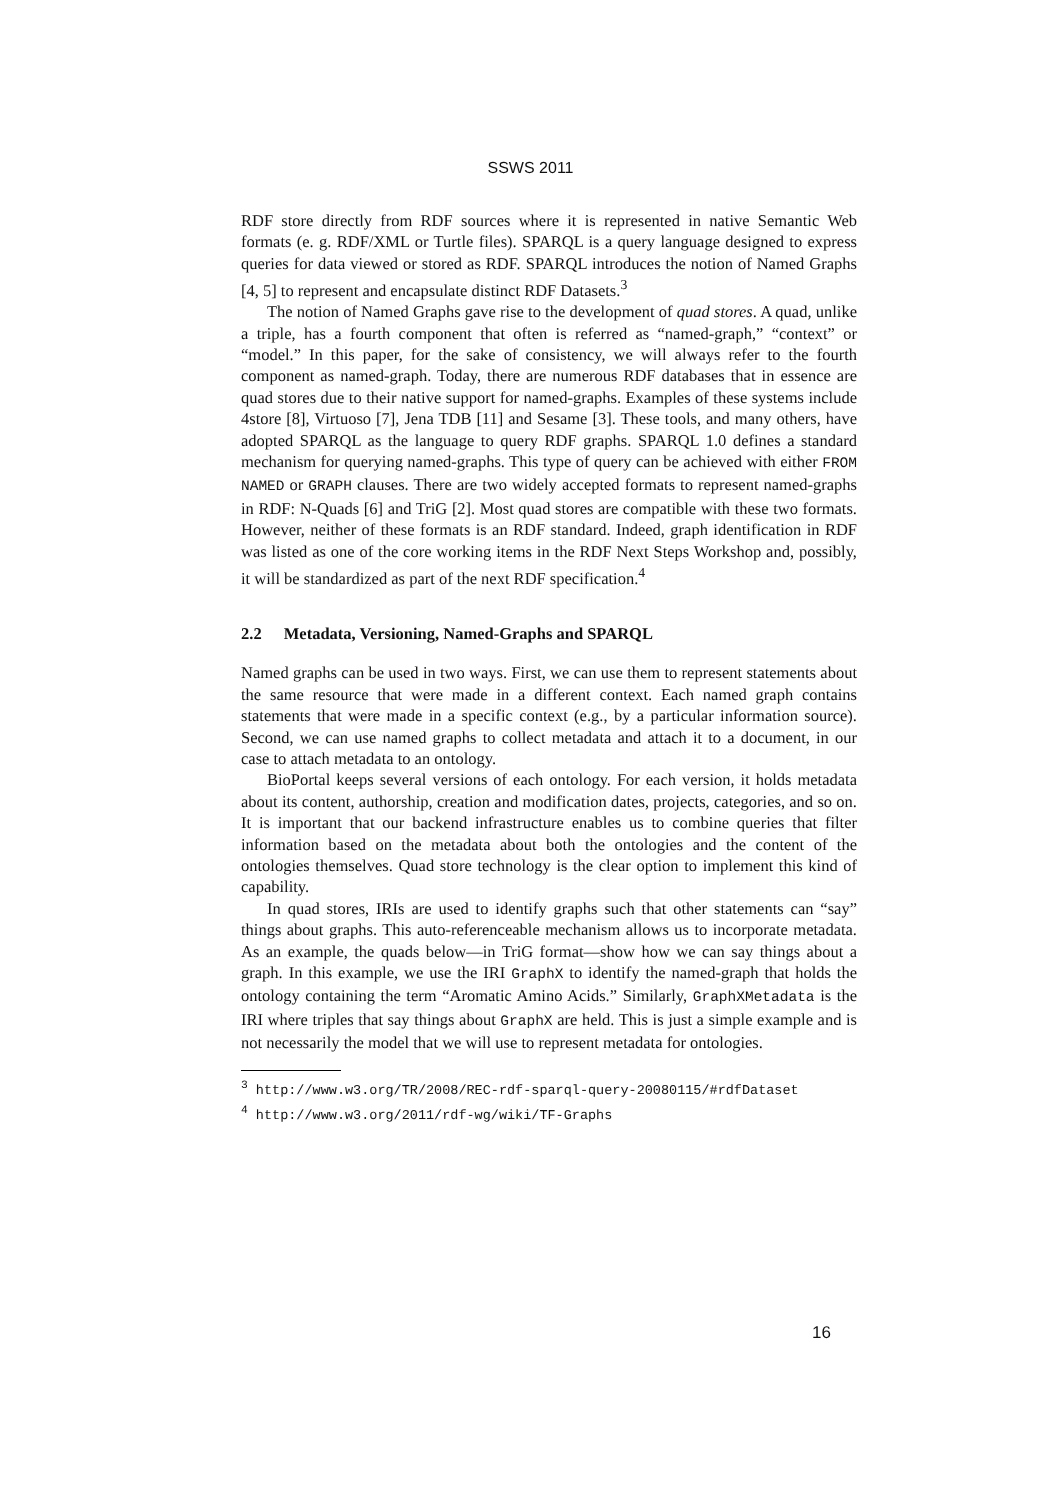SSWS 2011
RDF store directly from RDF sources where it is represented in native Semantic Web formats (e. g. RDF/XML or Turtle files). SPARQL is a query language designed to express queries for data viewed or stored as RDF. SPARQL introduces the notion of Named Graphs [4, 5] to represent and encapsulate distinct RDF Datasets.<sup>3</sup>
The notion of Named Graphs gave rise to the development of quad stores. A quad, unlike a triple, has a fourth component that often is referred as “named-graph,” “context” or “model.” In this paper, for the sake of consistency, we will always refer to the fourth component as named-graph. Today, there are numerous RDF databases that in essence are quad stores due to their native support for named-graphs. Examples of these systems include 4store [8], Virtuoso [7], Jena TDB [11] and Sesame [3]. These tools, and many others, have adopted SPARQL as the language to query RDF graphs. SPARQL 1.0 defines a standard mechanism for querying named-graphs. This type of query can be achieved with either FROM NAMED or GRAPH clauses. There are two widely accepted formats to represent named-graphs in RDF: N-Quads [6] and TriG [2]. Most quad stores are compatible with these two formats. However, neither of these formats is an RDF standard. Indeed, graph identification in RDF was listed as one of the core working items in the RDF Next Steps Workshop and, possibly, it will be standardized as part of the next RDF specification.<sup>4</sup>
2.2 Metadata, Versioning, Named-Graphs and SPARQL
Named graphs can be used in two ways. First, we can use them to represent statements about the same resource that were made in a different context. Each named graph contains statements that were made in a specific context (e.g., by a particular information source). Second, we can use named graphs to collect metadata and attach it to a document, in our case to attach metadata to an ontology.
BioPortal keeps several versions of each ontology. For each version, it holds metadata about its content, authorship, creation and modification dates, projects, categories, and so on. It is important that our backend infrastructure enables us to combine queries that filter information based on the metadata about both the ontologies and the content of the ontologies themselves. Quad store technology is the clear option to implement this kind of capability.
In quad stores, IRIs are used to identify graphs such that other statements can “say” things about graphs. This auto-referenceable mechanism allows us to incorporate metadata. As an example, the quads below—in TriG format—show how we can say things about a graph. In this example, we use the IRI GraphX to identify the named-graph that holds the ontology containing the term “Aromatic Amino Acids.” Similarly, GraphXMetadata is the IRI where triples that say things about GraphX are held. This is just a simple example and is not necessarily the model that we will use to represent metadata for ontologies.
<sup>3</sup> http://www.w3.org/TR/2008/REC-rdf-sparql-query-20080115/#rdfDataset
<sup>4</sup> http://www.w3.org/2011/rdf-wg/wiki/TF-Graphs
16